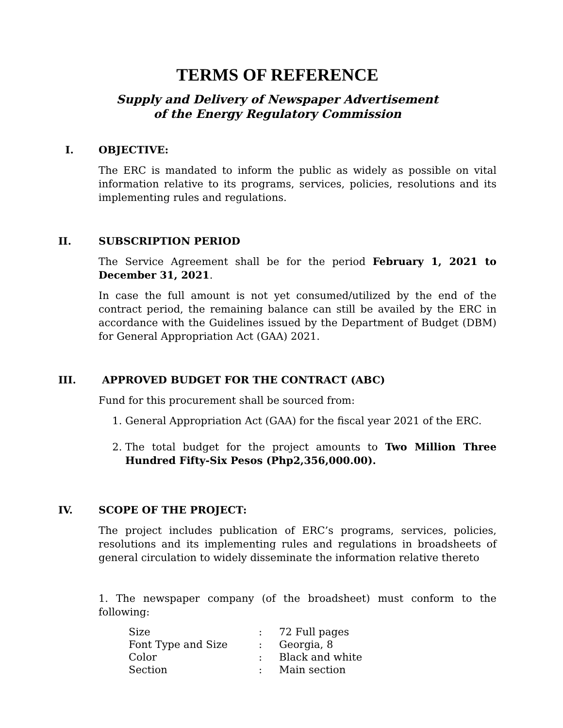TERMS OF REFERENCE
Supply and Delivery of Newspaper Advertisement
of the Energy Regulatory Commission
I. OBJECTIVE:
The ERC is mandated to inform the public as widely as possible on vital information relative to its programs, services, policies, resolutions and its implementing rules and regulations.
II. SUBSCRIPTION PERIOD
The Service Agreement shall be for the period February 1, 2021 to December 31, 2021.
In case the full amount is not yet consumed/utilized by the end of the contract period, the remaining balance can still be availed by the ERC in accordance with the Guidelines issued by the Department of Budget (DBM) for General Appropriation Act (GAA) 2021.
III. APPROVED BUDGET FOR THE CONTRACT (ABC)
Fund for this procurement shall be sourced from:
1. General Appropriation Act (GAA) for the fiscal year 2021 of the ERC.
2. The total budget for the project amounts to Two Million Three Hundred Fifty-Six Pesos (Php2,356,000.00).
IV. SCOPE OF THE PROJECT:
The project includes publication of ERC’s programs, services, policies, resolutions and its implementing rules and regulations in broadsheets of general circulation to widely disseminate the information relative thereto
1. The newspaper company (of the broadsheet) must conform to the following:
| Size | : | 72 Full pages |
| Font Type and Size | : | Georgia, 8 |
| Color | : | Black and white |
| Section | : | Main section |